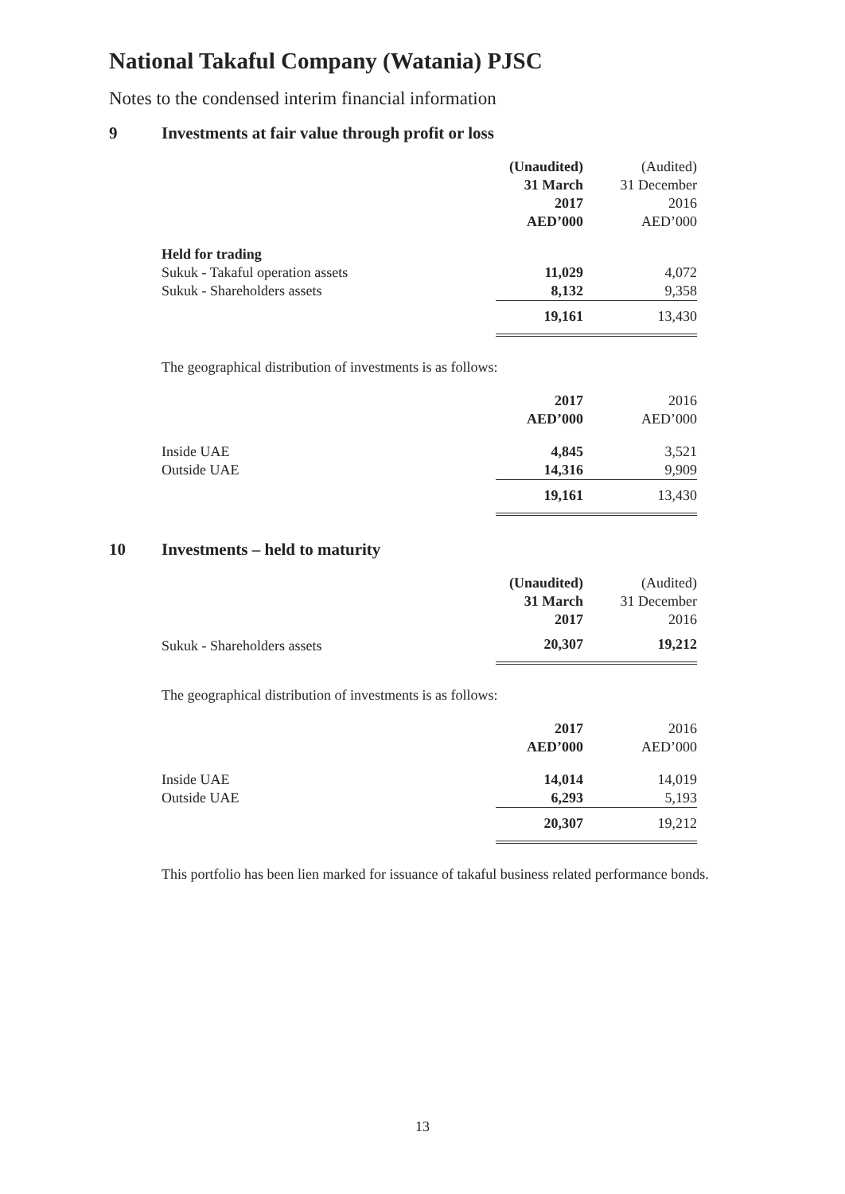National Takaful Company (Watania) PJSC
Notes to the condensed interim financial information
9 Investments at fair value through profit or loss
| | (Unaudited) 31 March 2017 AED’000 | (Audited) 31 December 2016 AED’000 |
| Held for trading | | |
| Sukuk - Takaful operation assets | 11,029 | 4,072 |
| Sukuk - Shareholders assets | 8,132 | 9,358 |
| | 19,161 | 13,430 |
The geographical distribution of investments is as follows:
| | 2017 AED’000 | 2016 AED’000 |
| Inside UAE | 4,845 | 3,521 |
| Outside UAE | 14,316 | 9,909 |
| | 19,161 | 13,430 |
10 Investments – held to maturity
| | (Unaudited) 31 March 2017 | (Audited) 31 December 2016 |
| Sukuk - Shareholders assets | 20,307 | 19,212 |
The geographical distribution of investments is as follows:
| | 2017 AED’000 | 2016 AED’000 |
| Inside UAE | 14,014 | 14,019 |
| Outside UAE | 6,293 | 5,193 |
| | 20,307 | 19,212 |
This portfolio has been lien marked for issuance of takaful business related performance bonds.
13